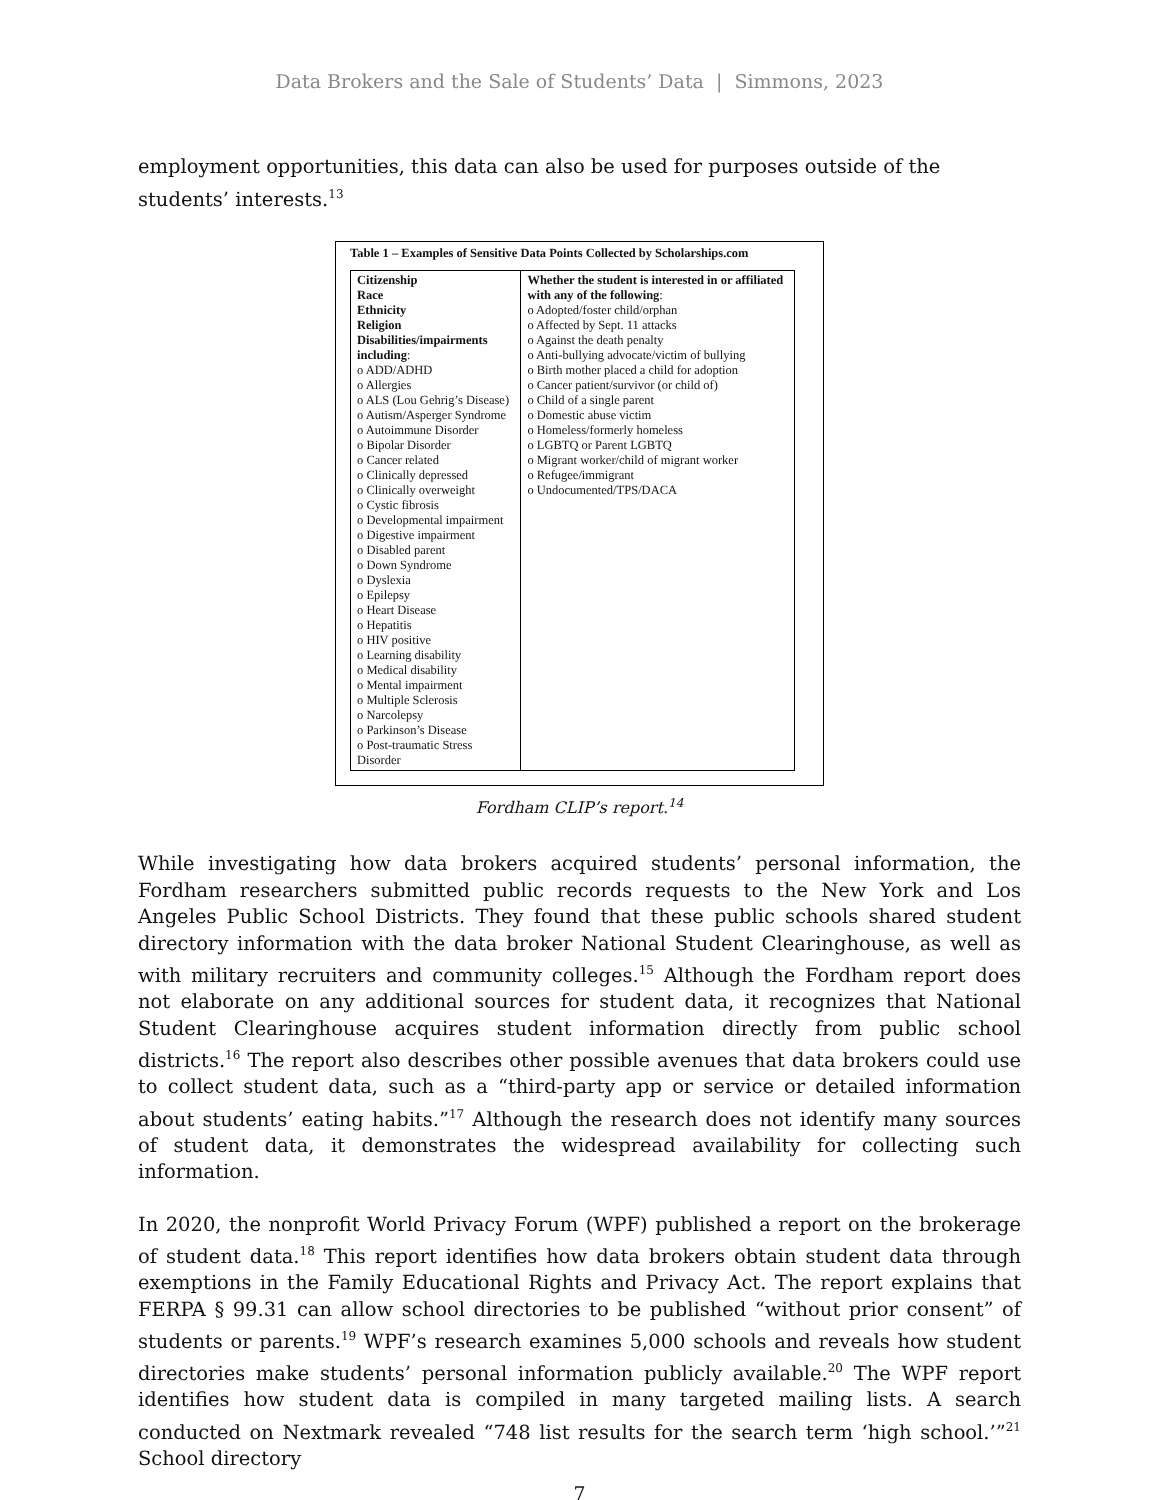Data Brokers and the Sale of Students’ Data | Simmons, 2023
employment opportunities, this data can also be used for purposes outside of the students’ interests.<sup>13</sup>
Table 1 – Examples of Sensitive Data Points Collected by Scholarships.com
| Citizenship Race Ethnicity Religion Disabilities/impairments including : o ADD/ADHD o Allergies o ALS (Lou Gehrig’s Disease) o Autism/Asperger Syndrome o Autoimmune Disorder o Bipolar Disorder o Cancer related o Clinically depressed o Clinically overweight o Cystic fibrosis o Developmental impairment o Digestive impairment o Disabled parent o Down Syndrome o Dyslexia o Epilepsy o Heart Disease o Hepatitis o HIV positive o Learning disability o Medical disability o Mental impairment o Multiple Sclerosis o Narcolepsy o Parkinson’s Disease o Post-traumatic Stress Disorder | Whether the student is interested in or affiliated with any of the following : o Adopted/foster child/orphan o Affected by Sept. 11 attacks o Against the death penalty o Anti-bullying advocate/victim of bullying o Birth mother placed a child for adoption o Cancer patient/survivor (or child of) o Child of a single parent o Domestic abuse victim o Homeless/formerly homeless o LGBTQ or Parent LGBTQ o Migrant worker/child of migrant worker o Refugee/immigrant o Undocumented/TPS/DACA |
Fordham CLIP’s report.<sup>14</sup>
While investigating how data brokers acquired students’ personal information, the Fordham researchers submitted public records requests to the New York and Los Angeles Public School Districts. They found that these public schools shared student directory information with the data broker National Student Clearinghouse, as well as with military recruiters and community colleges.<sup>15</sup> Although the Fordham report does not elaborate on any additional sources for student data, it recognizes that National Student Clearinghouse acquires student information directly from public school districts.<sup>16</sup> The report also describes other possible avenues that data brokers could use to collect student data, such as a “third-party app or service or detailed information about students’ eating habits.”<sup>17</sup> Although the research does not identify many sources of student data, it demonstrates the widespread availability for collecting such information.
In 2020, the nonprofit World Privacy Forum (WPF) published a report on the brokerage of student data.<sup>18</sup> This report identifies how data brokers obtain student data through exemptions in the Family Educational Rights and Privacy Act. The report explains that FERPA § 99.31 can allow school directories to be published “without prior consent” of students or parents.<sup>19</sup> WPF’s research examines 5,000 schools and reveals how student directories make students’ personal information publicly available.<sup>20</sup> The WPF report identifies how student data is compiled in many targeted mailing lists. A search conducted on Nextmark revealed “748 list results for the search term ‘high school.’”<sup>21</sup> School directory
7